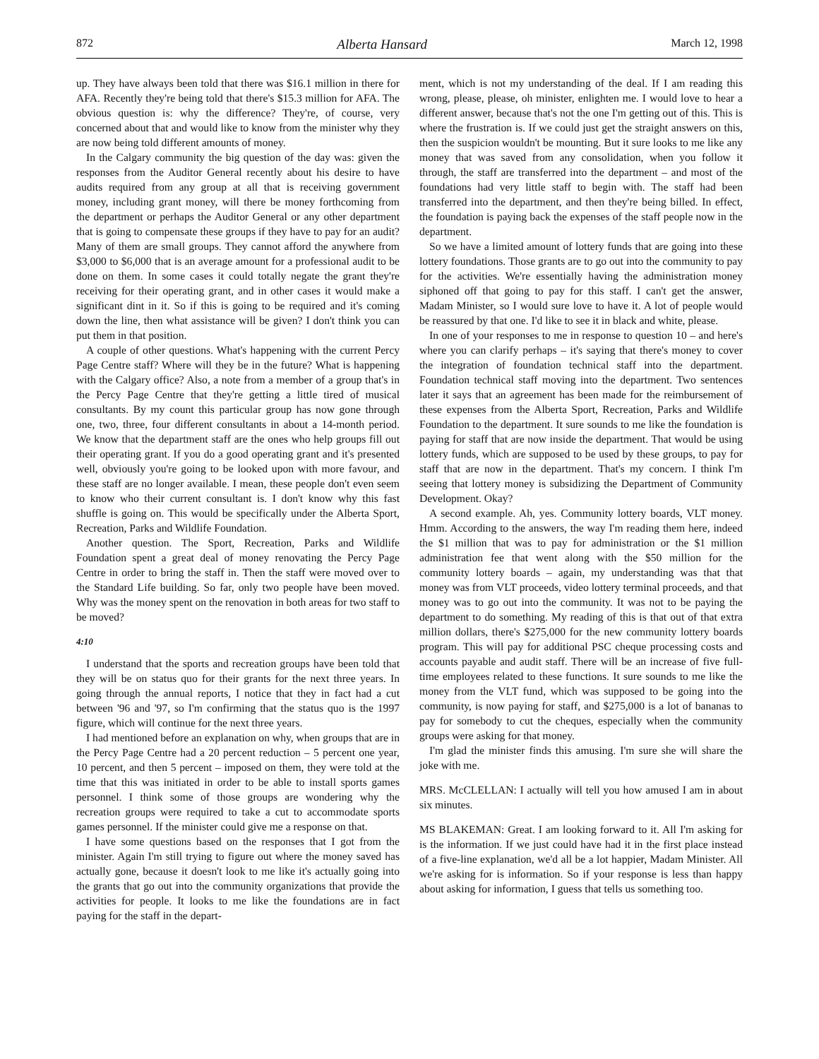872 Alberta Hansard March 12, 1998
up. They have always been told that there was $16.1 million in there for AFA. Recently they're being told that there's $15.3 million for AFA. The obvious question is: why the difference? They're, of course, very concerned about that and would like to know from the minister why they are now being told different amounts of money.
In the Calgary community the big question of the day was: given the responses from the Auditor General recently about his desire to have audits required from any group at all that is receiving government money, including grant money, will there be money forthcoming from the department or perhaps the Auditor General or any other department that is going to compensate these groups if they have to pay for an audit? Many of them are small groups. They cannot afford the anywhere from $3,000 to $6,000 that is an average amount for a professional audit to be done on them. In some cases it could totally negate the grant they're receiving for their operating grant, and in other cases it would make a significant dint in it. So if this is going to be required and it's coming down the line, then what assistance will be given? I don't think you can put them in that position.
A couple of other questions. What's happening with the current Percy Page Centre staff? Where will they be in the future? What is happening with the Calgary office? Also, a note from a member of a group that's in the Percy Page Centre that they're getting a little tired of musical consultants. By my count this particular group has now gone through one, two, three, four different consultants in about a 14-month period. We know that the department staff are the ones who help groups fill out their operating grant. If you do a good operating grant and it's presented well, obviously you're going to be looked upon with more favour, and these staff are no longer available. I mean, these people don't even seem to know who their current consultant is. I don't know why this fast shuffle is going on. This would be specifically under the Alberta Sport, Recreation, Parks and Wildlife Foundation.
Another question. The Sport, Recreation, Parks and Wildlife Foundation spent a great deal of money renovating the Percy Page Centre in order to bring the staff in. Then the staff were moved over to the Standard Life building. So far, only two people have been moved. Why was the money spent on the renovation in both areas for two staff to be moved?
4:10
I understand that the sports and recreation groups have been told that they will be on status quo for their grants for the next three years. In going through the annual reports, I notice that they in fact had a cut between '96 and '97, so I'm confirming that the status quo is the 1997 figure, which will continue for the next three years.
I had mentioned before an explanation on why, when groups that are in the Percy Page Centre had a 20 percent reduction – 5 percent one year, 10 percent, and then 5 percent – imposed on them, they were told at the time that this was initiated in order to be able to install sports games personnel. I think some of those groups are wondering why the recreation groups were required to take a cut to accommodate sports games personnel. If the minister could give me a response on that.
I have some questions based on the responses that I got from the minister. Again I'm still trying to figure out where the money saved has actually gone, because it doesn't look to me like it's actually going into the grants that go out into the community organizations that provide the activities for people. It looks to me like the foundations are in fact paying for the staff in the depart-
ment, which is not my understanding of the deal. If I am reading this wrong, please, please, oh minister, enlighten me. I would love to hear a different answer, because that's not the one I'm getting out of this. This is where the frustration is. If we could just get the straight answers on this, then the suspicion wouldn't be mounting. But it sure looks to me like any money that was saved from any consolidation, when you follow it through, the staff are transferred into the department – and most of the foundations had very little staff to begin with. The staff had been transferred into the department, and then they're being billed. In effect, the foundation is paying back the expenses of the staff people now in the department.
So we have a limited amount of lottery funds that are going into these lottery foundations. Those grants are to go out into the community to pay for the activities. We're essentially having the administration money siphoned off that going to pay for this staff. I can't get the answer, Madam Minister, so I would sure love to have it. A lot of people would be reassured by that one. I'd like to see it in black and white, please.
In one of your responses to me in response to question 10 – and here's where you can clarify perhaps – it's saying that there's money to cover the integration of foundation technical staff into the department. Foundation technical staff moving into the department. Two sentences later it says that an agreement has been made for the reimbursement of these expenses from the Alberta Sport, Recreation, Parks and Wildlife Foundation to the department. It sure sounds to me like the foundation is paying for staff that are now inside the department. That would be using lottery funds, which are supposed to be used by these groups, to pay for staff that are now in the department. That's my concern. I think I'm seeing that lottery money is subsidizing the Department of Community Development. Okay?
A second example. Ah, yes. Community lottery boards, VLT money. Hmm. According to the answers, the way I'm reading them here, indeed the $1 million that was to pay for administration or the $1 million administration fee that went along with the $50 million for the community lottery boards – again, my understanding was that that money was from VLT proceeds, video lottery terminal proceeds, and that money was to go out into the community. It was not to be paying the department to do something. My reading of this is that out of that extra million dollars, there's $275,000 for the new community lottery boards program. This will pay for additional PSC cheque processing costs and accounts payable and audit staff. There will be an increase of five full-time employees related to these functions. It sure sounds to me like the money from the VLT fund, which was supposed to be going into the community, is now paying for staff, and $275,000 is a lot of bananas to pay for somebody to cut the cheques, especially when the community groups were asking for that money.
I'm glad the minister finds this amusing. I'm sure she will share the joke with me.
MRS. McCLELLAN: I actually will tell you how amused I am in about six minutes.
MS BLAKEMAN: Great. I am looking forward to it. All I'm asking for is the information. If we just could have had it in the first place instead of a five-line explanation, we'd all be a lot happier, Madam Minister. All we're asking for is information. So if your response is less than happy about asking for information, I guess that tells us something too.